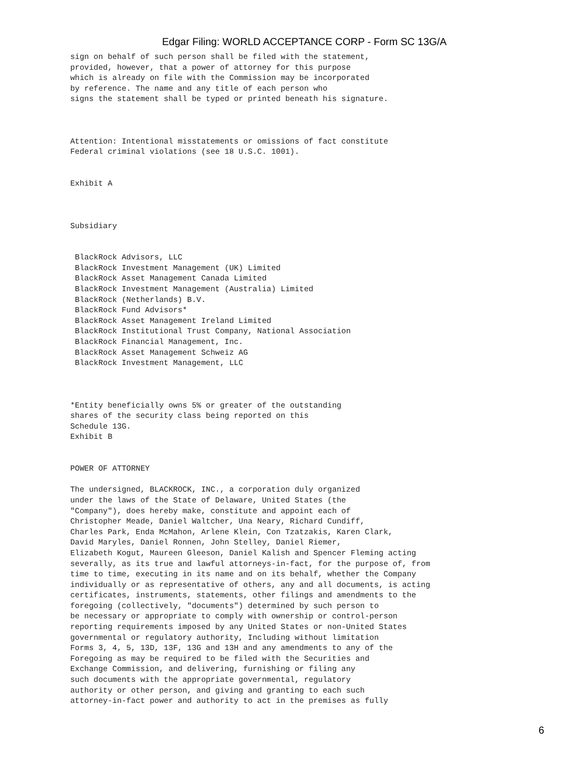Edgar Filing: WORLD ACCEPTANCE CORP - Form SC 13G/A
sign on behalf of such person shall be filed with the statement,
provided, however, that a power of attorney for this purpose
which is already on file with the Commission may be incorporated
by reference. The name and any title of each person who
signs the statement shall be typed or printed beneath his signature.



Attention: Intentional misstatements or omissions of fact constitute
Federal criminal violations (see 18 U.S.C. 1001).


Exhibit A



Subsidiary


 BlackRock Advisors, LLC
 BlackRock Investment Management (UK) Limited
 BlackRock Asset Management Canada Limited
 BlackRock Investment Management (Australia) Limited
 BlackRock (Netherlands) B.V.
 BlackRock Fund Advisors*
 BlackRock Asset Management Ireland Limited
 BlackRock Institutional Trust Company, National Association
 BlackRock Financial Management, Inc.
 BlackRock Asset Management Schweiz AG
 BlackRock Investment Management, LLC



*Entity beneficially owns 5% or greater of the outstanding
shares of the security class being reported on this
Schedule 13G.
Exhibit B


POWER OF ATTORNEY

The undersigned, BLACKROCK, INC., a corporation duly organized
under the laws of the State of Delaware, United States (the
"Company"), does hereby make, constitute and appoint each of
Christopher Meade, Daniel Waltcher, Una Neary, Richard Cundiff,
Charles Park, Enda McMahon, Arlene Klein, Con Tzatzakis, Karen Clark,
David Maryles, Daniel Ronnen, John Stelley, Daniel Riemer,
Elizabeth Kogut, Maureen Gleeson, Daniel Kalish and Spencer Fleming acting
severally, as its true and lawful attorneys-in-fact, for the purpose of, from
time to time, executing in its name and on its behalf, whether the Company
individually or as representative of others, any and all documents, is acting
certificates, instruments, statements, other filings and amendments to the
foregoing (collectively, "documents") determined by such person to
be necessary or appropriate to comply with ownership or control-person
reporting requirements imposed by any United States or non-United States
governmental or regulatory authority, Including without limitation
Forms 3, 4, 5, 13D, 13F, 13G and 13H and any amendments to any of the
Foregoing as may be required to be filed with the Securities and
Exchange Commission, and delivering, furnishing or filing any
such documents with the appropriate governmental, regulatory
authority or other person, and giving and granting to each such
attorney-in-fact power and authority to act in the premises as fully
6